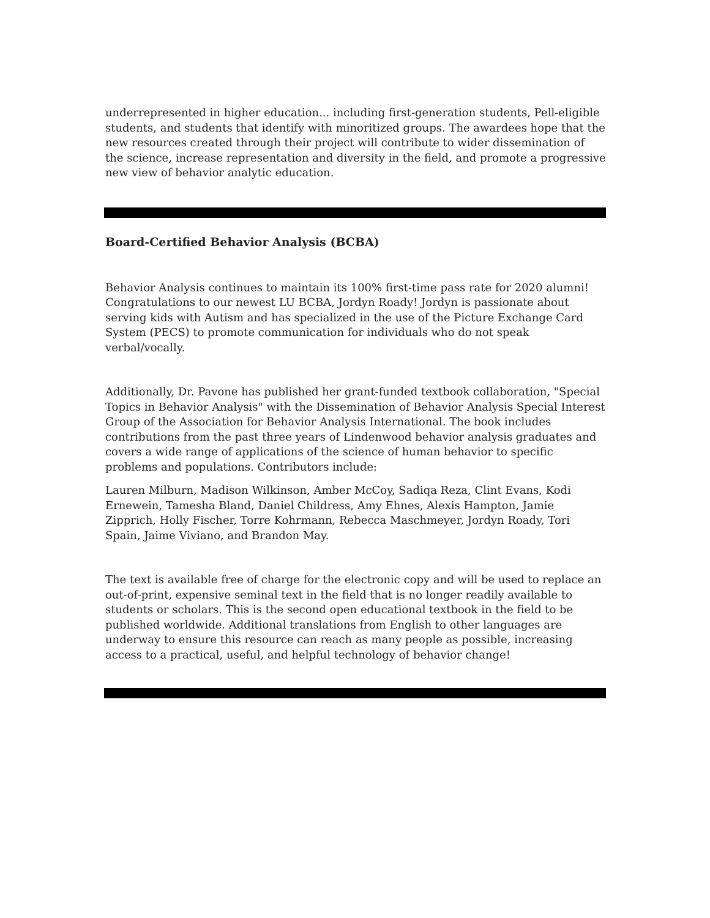underrepresented in higher education... including first-generation students, Pell-eligible students, and students that identify with minoritized groups. The awardees hope that the new resources created through their project will contribute to wider dissemination of the science, increase representation and diversity in the field, and promote a progressive new view of behavior analytic education.
Board-Certified Behavior Analysis (BCBA)
Behavior Analysis continues to maintain its 100% first-time pass rate for 2020 alumni! Congratulations to our newest LU BCBA, Jordyn Roady! Jordyn is passionate about serving kids with Autism and has specialized in the use of the Picture Exchange Card System (PECS) to promote communication for individuals who do not speak verbal/vocally.
Additionally, Dr. Pavone has published her grant-funded textbook collaboration, "Special Topics in Behavior Analysis" with the Dissemination of Behavior Analysis Special Interest Group of the Association for Behavior Analysis International. The book includes contributions from the past three years of Lindenwood behavior analysis graduates and covers a wide range of applications of the science of human behavior to specific problems and populations. Contributors include:
Lauren Milburn, Madison Wilkinson, Amber McCoy, Sadiqa Reza, Clint Evans, Kodi Ernewein, Tamesha Bland, Daniel Childress, Amy Ehnes, Alexis Hampton, Jamie Zipprich, Holly Fischer, Torre Kohrmann, Rebecca Maschmeyer, Jordyn Roady, Tori Spain, Jaime Viviano, and Brandon May.
The text is available free of charge for the electronic copy and will be used to replace an out-of-print, expensive seminal text in the field that is no longer readily available to students or scholars. This is the second open educational textbook in the field to be published worldwide. Additional translations from English to other languages are underway to ensure this resource can reach as many people as possible, increasing access to a practical, useful, and helpful technology of behavior change!